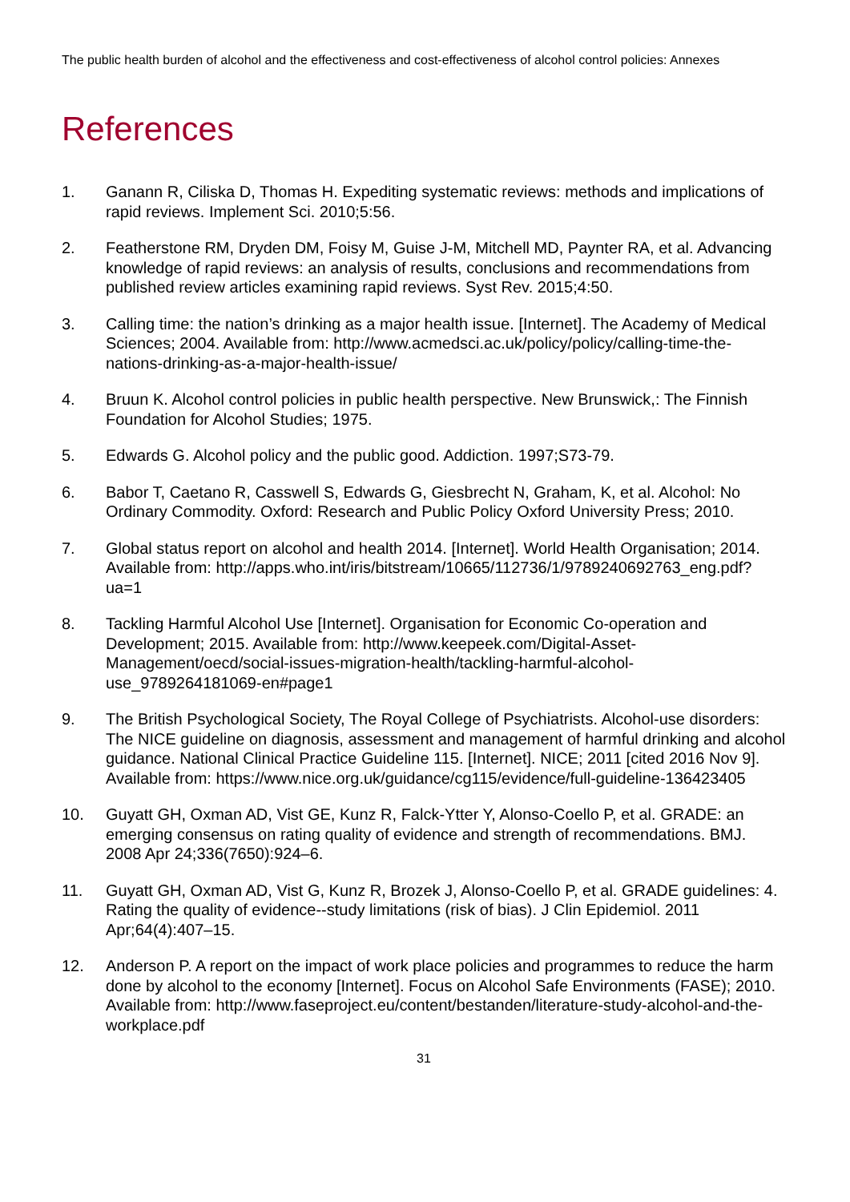The public health burden of alcohol and the effectiveness and cost-effectiveness of alcohol control policies: Annexes
References
1. Ganann R, Ciliska D, Thomas H. Expediting systematic reviews: methods and implications of rapid reviews. Implement Sci. 2010;5:56.
2. Featherstone RM, Dryden DM, Foisy M, Guise J-M, Mitchell MD, Paynter RA, et al. Advancing knowledge of rapid reviews: an analysis of results, conclusions and recommendations from published review articles examining rapid reviews. Syst Rev. 2015;4:50.
3. Calling time: the nation’s drinking as a major health issue. [Internet]. The Academy of Medical Sciences; 2004. Available from: http://www.acmedsci.ac.uk/policy/policy/calling-time-the-nations-drinking-as-a-major-health-issue/
4. Bruun K. Alcohol control policies in public health perspective. New Brunswick,: The Finnish Foundation for Alcohol Studies; 1975.
5. Edwards G. Alcohol policy and the public good. Addiction. 1997;S73-79.
6. Babor T, Caetano R, Casswell S, Edwards G, Giesbrecht N, Graham, K, et al. Alcohol: No Ordinary Commodity. Oxford: Research and Public Policy Oxford University Press; 2010.
7. Global status report on alcohol and health 2014. [Internet]. World Health Organisation; 2014. Available from: http://apps.who.int/iris/bitstream/10665/112736/1/9789240692763_eng.pdf?ua=1
8. Tackling Harmful Alcohol Use [Internet]. Organisation for Economic Co-operation and Development; 2015. Available from: http://www.keepeek.com/Digital-Asset-Management/oecd/social-issues-migration-health/tackling-harmful-alcohol-use_9789264181069-en#page1
9. The British Psychological Society, The Royal College of Psychiatrists. Alcohol-use disorders: The NICE guideline on diagnosis, assessment and management of harmful drinking and alcohol guidance. National Clinical Practice Guideline 115. [Internet]. NICE; 2011 [cited 2016 Nov 9]. Available from: https://www.nice.org.uk/guidance/cg115/evidence/full-guideline-136423405
10. Guyatt GH, Oxman AD, Vist GE, Kunz R, Falck-Ytter Y, Alonso-Coello P, et al. GRADE: an emerging consensus on rating quality of evidence and strength of recommendations. BMJ. 2008 Apr 24;336(7650):924–6.
11. Guyatt GH, Oxman AD, Vist G, Kunz R, Brozek J, Alonso-Coello P, et al. GRADE guidelines: 4. Rating the quality of evidence--study limitations (risk of bias). J Clin Epidemiol. 2011 Apr;64(4):407–15.
12. Anderson P. A report on the impact of work place policies and programmes to reduce the harm done by alcohol to the economy [Internet]. Focus on Alcohol Safe Environments (FASE); 2010. Available from: http://www.faseproject.eu/content/bestanden/literature-study-alcohol-and-the-workplace.pdf
31